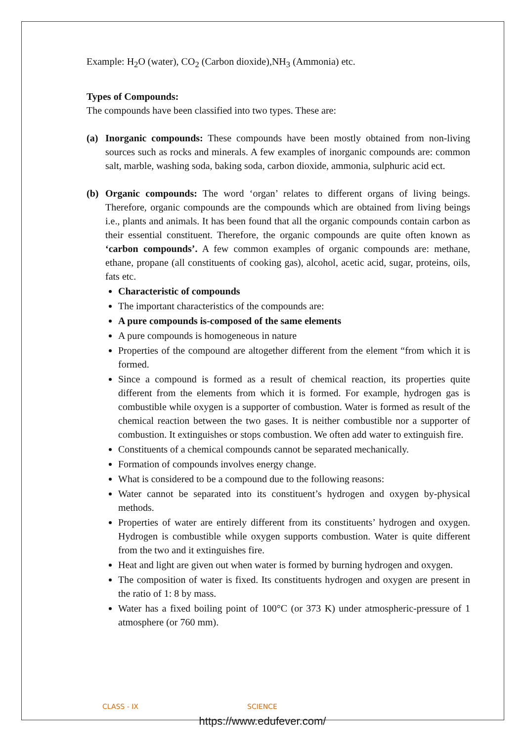Example: H<sub>2</sub>O (water), CO<sub>2</sub> (Carbon dioxide),NH<sub>3</sub> (Ammonia) etc.
Types of Compounds:
The compounds have been classified into two types. These are:
(a) Inorganic compounds: These compounds have been mostly obtained from non-living sources such as rocks and minerals. A few examples of inorganic compounds are: common salt, marble, washing soda, baking soda, carbon dioxide, ammonia, sulphuric acid ect.
(b) Organic compounds: The word ‘organ’ relates to different organs of living beings. Therefore, organic compounds are the compounds which are obtained from living beings i.e., plants and animals. It has been found that all the organic compounds contain carbon as their essential constituent. Therefore, the organic compounds are quite often known as ‘carbon compounds’. A few common examples of organic compounds are: methane, ethane, propane (all constituents of cooking gas), alcohol, acetic acid, sugar, proteins, oils, fats etc.
Characteristic of compounds
The important characteristics of the compounds are:
A pure compounds is-composed of the same elements
A pure compounds is homogeneous in nature
Properties of the compound are altogether different from the element “from which it is formed.
Since a compound is formed as a result of chemical reaction, its properties quite different from the elements from which it is formed. For example, hydrogen gas is combustible while oxygen is a supporter of combustion. Water is formed as result of the chemical reaction between the two gases. It is neither combustible nor a supporter of combustion. It extinguishes or stops combustion. We often add water to extinguish fire.
Constituents of a chemical compounds cannot be separated mechanically.
Formation of compounds involves energy change.
What is considered to be a compound due to the following reasons:
Water cannot be separated into its constituent’s hydrogen and oxygen by-physical methods.
Properties of water are entirely different from its constituents’ hydrogen and oxygen. Hydrogen is combustible while oxygen supports combustion. Water is quite different from the two and it extinguishes fire.
Heat and light are given out when water is formed by burning hydrogen and oxygen.
The composition of water is fixed. Its constituents hydrogen and oxygen are present in the ratio of 1: 8 by mass.
Water has a fixed boiling point of 100°C (or 373 K) under atmospheric-pressure of 1 atmosphere (or 760 mm).
CLASS - IX SCIENCE
https://www.edufever.com/